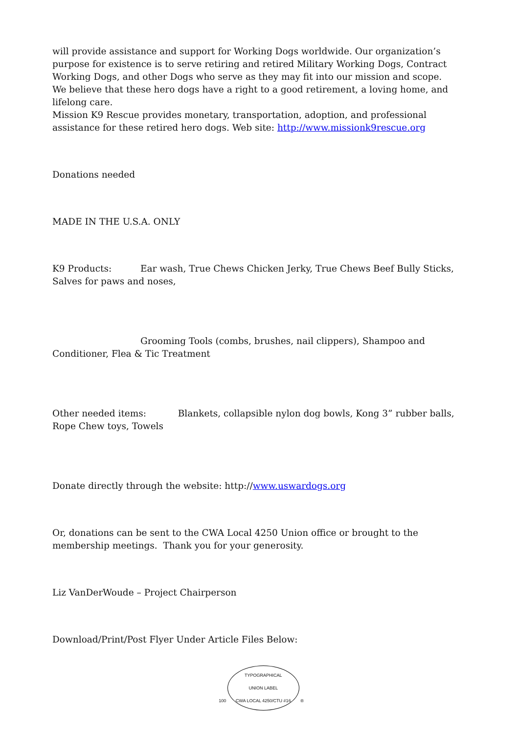will provide assistance and support for Working Dogs worldwide. Our organization’s purpose for existence is to serve retiring and retired Military Working Dogs, Contract Working Dogs, and other Dogs who serve as they may fit into our mission and scope.
We believe that these hero dogs have a right to a good retirement, a loving home, and lifelong care.
Mission K9 Rescue provides monetary, transportation, adoption, and professional assistance for these retired hero dogs. Web site: http://www.missionk9rescue.org
Donations needed
MADE IN THE U.S.A. ONLY
K9 Products: Ear wash, True Chews Chicken Jerky, True Chews Beef Bully Sticks, Salves for paws and noses,
Grooming Tools (combs, brushes, nail clippers), Shampoo and Conditioner, Flea & Tic Treatment
Other needed items: Blankets, collapsible nylon dog bowls, Kong 3” rubber balls, Rope Chew toys, Towels
Donate directly through the website: http://www.uswardogs.org
Or, donations can be sent to the CWA Local 4250 Union office or brought to the membership meetings. Thank you for your generosity.
Liz VanDerWoude – Project Chairperson
Download/Print/Post Flyer Under Article Files Below:
100 TYPOGRAPHICAL
UNION LABEL
CWA LOCAL 4250/CTU #16 ®